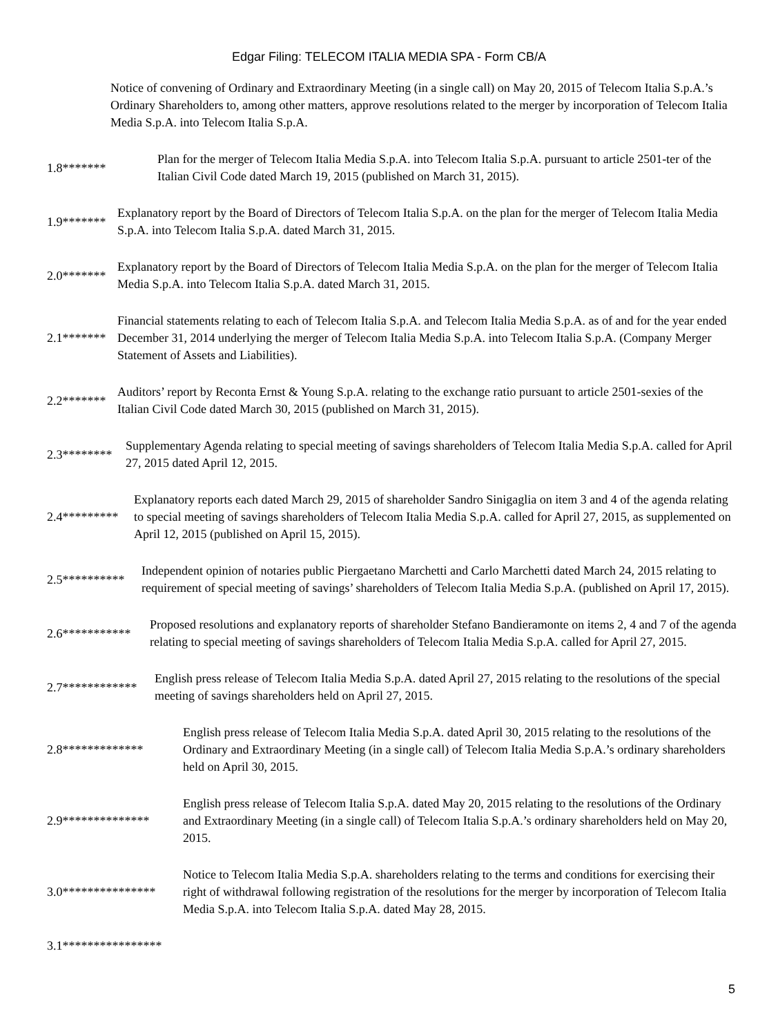Edgar Filing: TELECOM ITALIA MEDIA SPA - Form CB/A
Notice of convening of Ordinary and Extraordinary Meeting (in a single call) on May 20, 2015 of Telecom Italia S.p.A.’s Ordinary Shareholders to, among other matters, approve resolutions related to the merger by incorporation of Telecom Italia Media S.p.A. into Telecom Italia S.p.A.
1.8******* Plan for the merger of Telecom Italia Media S.p.A. into Telecom Italia S.p.A. pursuant to article 2501-ter of the Italian Civil Code dated March 19, 2015 (published on March 31, 2015).
1.9******* Explanatory report by the Board of Directors of Telecom Italia S.p.A. on the plan for the merger of Telecom Italia Media S.p.A. into Telecom Italia S.p.A. dated March 31, 2015.
2.0******* Explanatory report by the Board of Directors of Telecom Italia Media S.p.A. on the plan for the merger of Telecom Italia Media S.p.A. into Telecom Italia S.p.A. dated March 31, 2015.
2.1******* Financial statements relating to each of Telecom Italia S.p.A. and Telecom Italia Media S.p.A. as of and for the year ended December 31, 2014 underlying the merger of Telecom Italia Media S.p.A. into Telecom Italia S.p.A. (Company Merger Statement of Assets and Liabilities).
2.2******* Auditors’ report by Reconta Ernst & Young S.p.A. relating to the exchange ratio pursuant to article 2501-sexies of the Italian Civil Code dated March 30, 2015 (published on March 31, 2015).
2.3******** Supplementary Agenda relating to special meeting of savings shareholders of Telecom Italia Media S.p.A. called for April 27, 2015 dated April 12, 2015.
2.4********* Explanatory reports each dated March 29, 2015 of shareholder Sandro Sinigaglia on item 3 and 4 of the agenda relating to special meeting of savings shareholders of Telecom Italia Media S.p.A. called for April 27, 2015, as supplemented on April 12, 2015 (published on April 15, 2015).
2.5********** Independent opinion of notaries public Piergaetano Marchetti and Carlo Marchetti dated March 24, 2015 relating to requirement of special meeting of savings’ shareholders of Telecom Italia Media S.p.A. (published on April 17, 2015).
2.6*********** Proposed resolutions and explanatory reports of shareholder Stefano Bandieramonte on items 2, 4 and 7 of the agenda relating to special meeting of savings shareholders of Telecom Italia Media S.p.A. called for April 27, 2015.
2.7************ English press release of Telecom Italia Media S.p.A. dated April 27, 2015 relating to the resolutions of the special meeting of savings shareholders held on April 27, 2015.
2.8************* English press release of Telecom Italia Media S.p.A. dated April 30, 2015 relating to the resolutions of the Ordinary and Extraordinary Meeting (in a single call) of Telecom Italia Media S.p.A.’s ordinary shareholders held on April 30, 2015.
2.9************** English press release of Telecom Italia S.p.A. dated May 20, 2015 relating to the resolutions of the Ordinary and Extraordinary Meeting (in a single call) of Telecom Italia S.p.A.’s ordinary shareholders held on May 20, 2015.
3.0*************** Notice to Telecom Italia Media S.p.A. shareholders relating to the terms and conditions for exercising their right of withdrawal following registration of the resolutions for the merger by incorporation of Telecom Italia Media S.p.A. into Telecom Italia S.p.A. dated May 28, 2015.
3.1****************
5